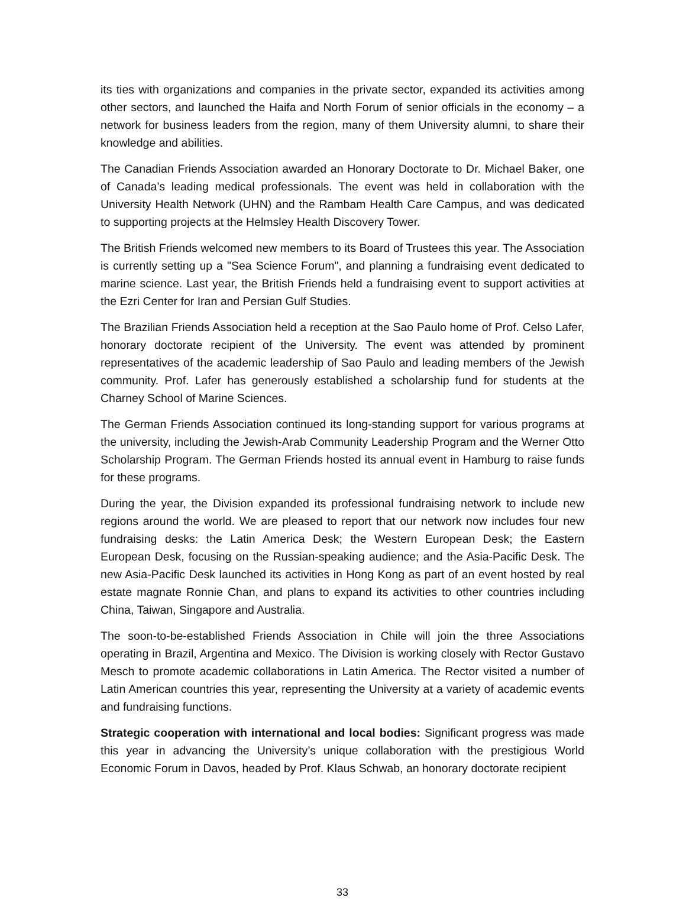its ties with organizations and companies in the private sector, expanded its activities among other sectors, and launched the Haifa and North Forum of senior officials in the economy – a network for business leaders from the region, many of them University alumni, to share their knowledge and abilities.
The Canadian Friends Association awarded an Honorary Doctorate to Dr. Michael Baker, one of Canada’s leading medical professionals. The event was held in collaboration with the University Health Network (UHN) and the Rambam Health Care Campus, and was dedicated to supporting projects at the Helmsley Health Discovery Tower.
The British Friends welcomed new members to its Board of Trustees this year. The Association is currently setting up a "Sea Science Forum", and planning a fundraising event dedicated to marine science. Last year, the British Friends held a fundraising event to support activities at the Ezri Center for Iran and Persian Gulf Studies.
The Brazilian Friends Association held a reception at the Sao Paulo home of Prof. Celso Lafer, honorary doctorate recipient of the University. The event was attended by prominent representatives of the academic leadership of Sao Paulo and leading members of the Jewish community. Prof. Lafer has generously established a scholarship fund for students at the Charney School of Marine Sciences.
The German Friends Association continued its long-standing support for various programs at the university, including the Jewish-Arab Community Leadership Program and the Werner Otto Scholarship Program. The German Friends hosted its annual event in Hamburg to raise funds for these programs.
During the year, the Division expanded its professional fundraising network to include new regions around the world. We are pleased to report that our network now includes four new fundraising desks: the Latin America Desk; the Western European Desk; the Eastern European Desk, focusing on the Russian-speaking audience; and the Asia-Pacific Desk. The new Asia-Pacific Desk launched its activities in Hong Kong as part of an event hosted by real estate magnate Ronnie Chan, and plans to expand its activities to other countries including China, Taiwan, Singapore and Australia.
The soon-to-be-established Friends Association in Chile will join the three Associations operating in Brazil, Argentina and Mexico. The Division is working closely with Rector Gustavo Mesch to promote academic collaborations in Latin America. The Rector visited a number of Latin American countries this year, representing the University at a variety of academic events and fundraising functions.
Strategic cooperation with international and local bodies: Significant progress was made this year in advancing the University’s unique collaboration with the prestigious World Economic Forum in Davos, headed by Prof. Klaus Schwab, an honorary doctorate recipient
33